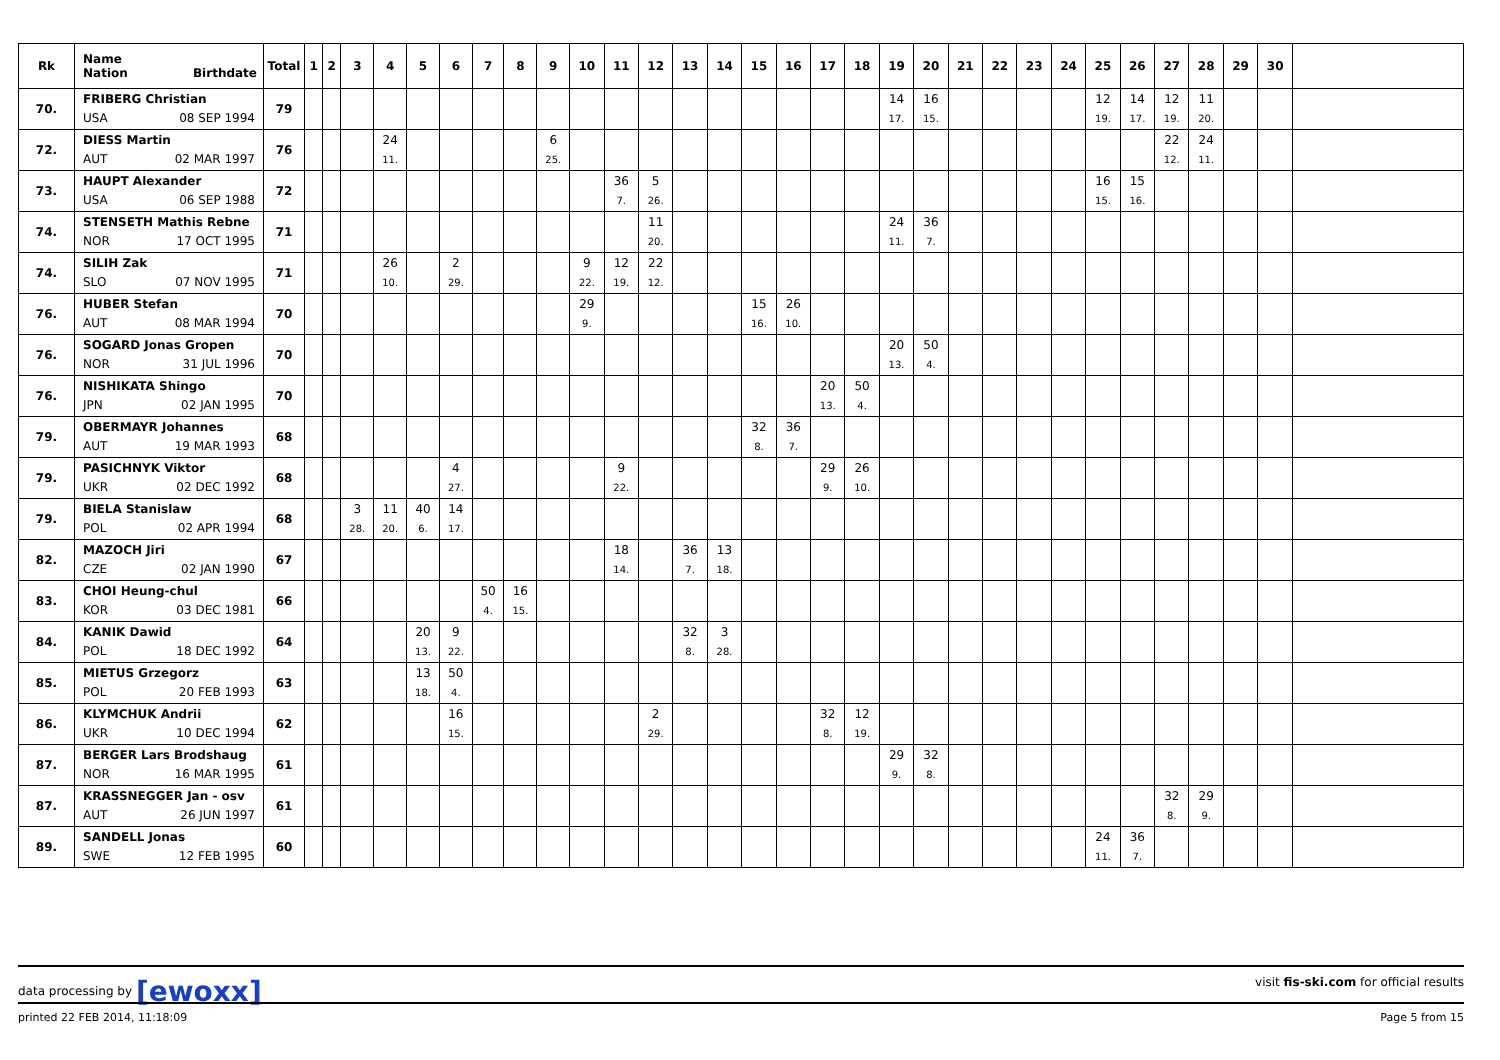| Rk | Name Nation Birthdate | Total | 1 | 2 | 3 | 4 | 5 | 6 | 7 | 8 | 9 | 10 | 11 | 12 | 13 | 14 | 15 | 16 | 17 | 18 | 19 | 20 | 21 | 22 | 23 | 24 | 25 | 26 | 27 | 28 | 29 | 30 | |
| --- | --- | --- | --- | --- | --- | --- | --- | --- | --- | --- | --- | --- | --- | --- | --- | --- | --- | --- | --- | --- | --- | --- | --- | --- | --- | --- | --- | --- | --- | --- | --- | --- | --- |
| 70. | FRIBERG Christian USA 08 SEP 1994 | 79 | | | | | | | | | | | | | | | | | | | 14 17. | 16 15. | | | | | 12 19. | 14 17. | 12 19. | 11 20. | | | |
| 72. | DIESS Martin AUT 02 MAR 1997 | 76 | | | | 24 11. | | | | | 6 25. | | | | | | | | | | | | | | | | | | 22 12. | 24 11. | | | |
| 73. | HAUPT Alexander USA 06 SEP 1988 | 72 | | | | | | | | | | | 36 7. | 5 26. | | | | | | | | | | | | | 16 15. | 15 16. | | | | | |
| 74. | STENSETH Mathis Rebne NOR 17 OCT 1995 | 71 | | | | | | | | | | | | 11 20. | | | | | | | 24 11. | 36 7. | | | | | | | | | | | |
| 74. | SILIH Zak SLO 07 NOV 1995 | 71 | | | | 26 10. | | 2 29. | | | | 9 22. | 12 19. | 22 12. | | | | | | | | | | | | | | | | | | | |
| 76. | HUBER Stefan AUT 08 MAR 1994 | 70 | | | | | | | | | | 29 9. | | | | | 15 16. | 26 10. | | | | | | | | | | | | | | | |
| 76. | SOGARD Jonas Gropen NOR 31 JUL 1996 | 70 | | | | | | | | | | | | | | | | | | | 20 13. | 50 4. | | | | | | | | | | | |
| 76. | NISHIKATA Shingo JPN 02 JAN 1995 | 70 | | | | | | | | | | | | | | | | | 20 13. | 50 4. | | | | | | | | | | | | | |
| 79. | OBERMAYR Johannes AUT 19 MAR 1993 | 68 | | | | | | | | | | | | | | | 32 8. | 36 7. | | | | | | | | | | | | | | | |
| 79. | PASICHNYK Viktor UKR 02 DEC 1992 | 68 | | | | | | 4 27. | | | | | 9 22. | | | | | | 29 9. | 26 10. | | | | | | | | | | | | | |
| 79. | BIELA Stanislaw POL 02 APR 1994 | 68 | | | 3 28. | 11 20. | 40 6. | 14 17. | | | | | | | | | | | | | | | | | | | | | | | | | |
| 82. | MAZOCH Jiri CZE 02 JAN 1990 | 67 | | | | | | | | | | | 18 14. | | 36 7. | 13 18. | | | | | | | | | | | | | | | | | |
| 83. | CHOI Heung-chul KOR 03 DEC 1981 | 66 | | | | | | | 50 4. | 16 15. | | | | | | | | | | | | | | | | | | | | | | | |
| 84. | KANIK Dawid POL 18 DEC 1992 | 64 | | | | | 20 13. | 9 22. | | | | | | | 32 8. | 3 28. | | | | | | | | | | | | | | | | | |
| 85. | MIETUS Grzegorz POL 20 FEB 1993 | 63 | | | | | 13 18. | 50 4. | | | | | | | | | | | | | | | | | | | | | | | | | |
| 86. | KLYMCHUK Andrii UKR 10 DEC 1994 | 62 | | | | | | 16 15. | | | | | | 2 29. | | | | | 32 8. | 12 19. | | | | | | | | | | | | | |
| 87. | BERGER Lars Brodshaug NOR 16 MAR 1995 | 61 | | | | | | | | | | | | | | | | | | | 29 9. | 32 8. | | | | | | | | | | | |
| 87. | KRASSNEGGER Jan - osv AUT 26 JUN 1997 | 61 | | | | | | | | | | | | | | | | | | | | | | | | | | | 32 8. | 29 9. | | | |
| 89. | SANDELL Jonas SWE 12 FEB 1995 | 60 | | | | | | | | | | | | | | | | | | | | | | | | | 24 11. | 36 7. | | | | | |
data processing by [ewoxx] visit fis-ski.com for official results
printed 22 FEB 2014, 11:18:09 Page 5 from 15